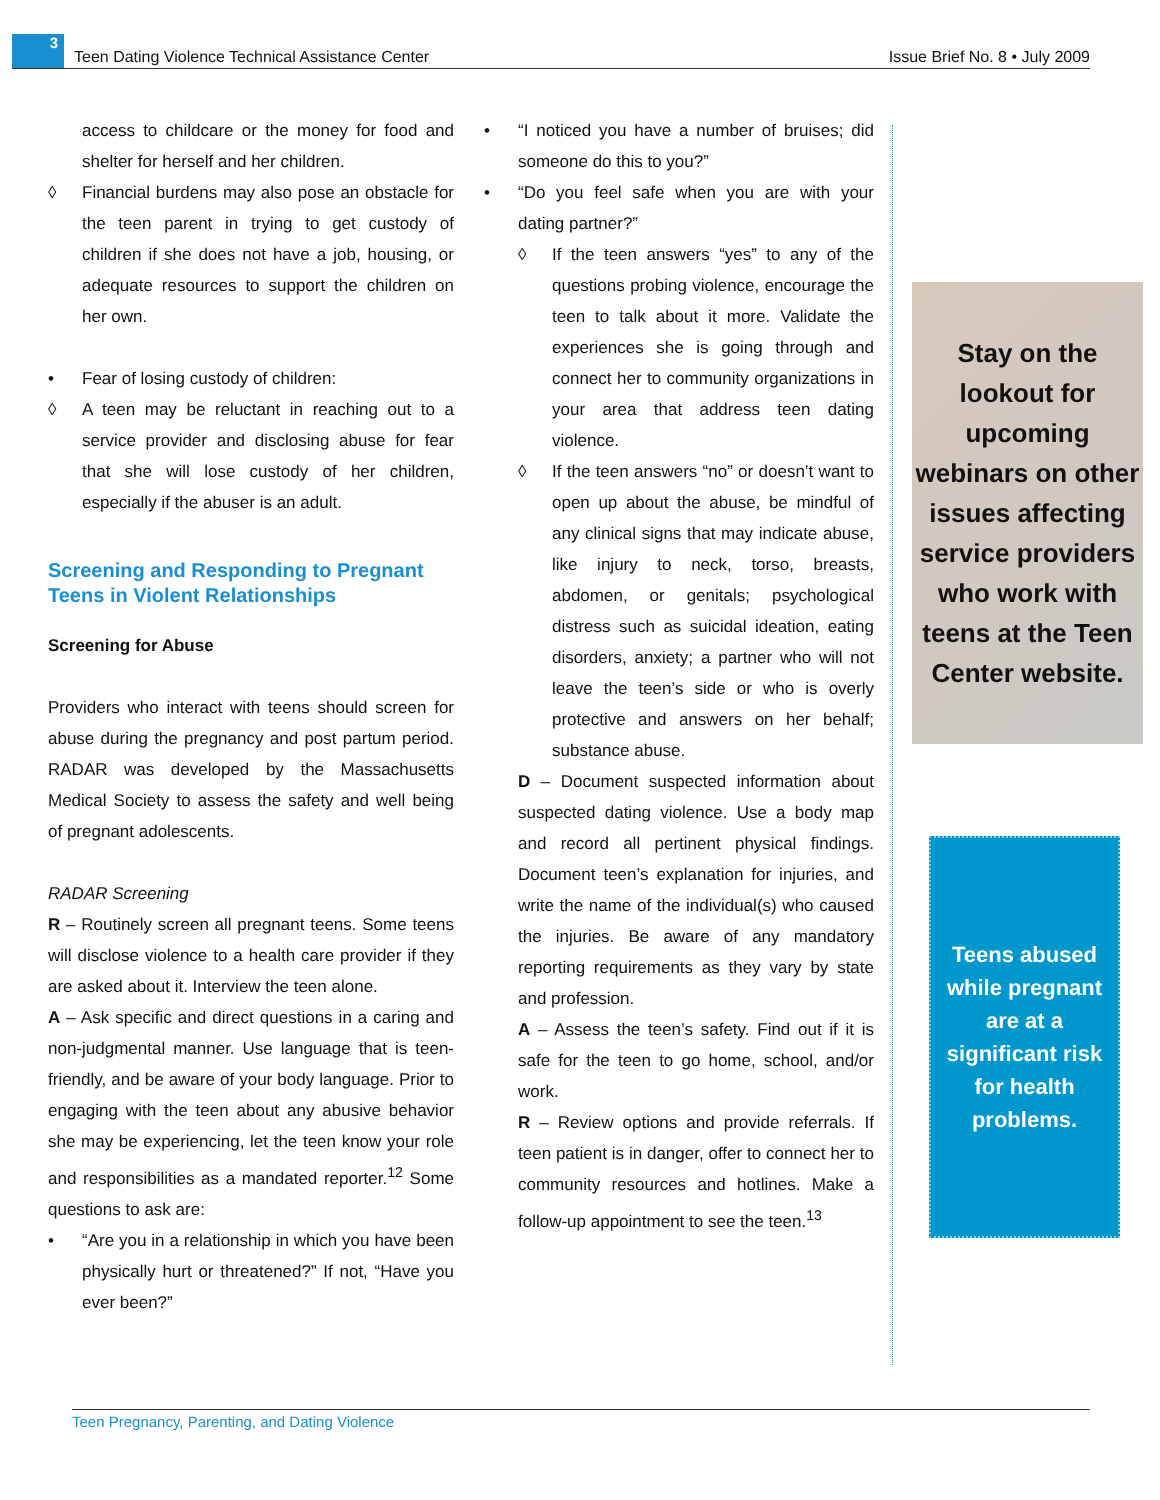3
Teen Dating Violence Technical Assistance Center
Issue Brief No. 8 • July 2009
access to childcare or the money for food and shelter for herself and her children.
◊ Financial burdens may also pose an obstacle for the teen parent in trying to get custody of children if she does not have a job, housing, or adequate resources to support the children on her own.
• Fear of losing custody of children:
◊ A teen may be reluctant in reaching out to a service provider and disclosing abuse for fear that she will lose custody of her children, especially if the abuser is an adult.
Screening and Responding to Pregnant Teens in Violent Relationships
Screening for Abuse
Providers who interact with teens should screen for abuse during the pregnancy and post partum period. RADAR was developed by the Massachusetts Medical Society to assess the safety and well being of pregnant adolescents.
RADAR Screening
R – Routinely screen all pregnant teens. Some teens will disclose violence to a health care provider if they are asked about it. Interview the teen alone.
A – Ask specific and direct questions in a caring and non-judgmental manner. Use language that is teen-friendly, and be aware of your body language. Prior to engaging with the teen about any abusive behavior she may be experiencing, let the teen know your role and responsibilities as a mandated reporter.<sup>12</sup> Some questions to ask are:
• “Are you in a relationship in which you have been physically hurt or threatened?” If not, “Have you ever been?”
• “I noticed you have a number of bruises; did someone do this to you?”
• “Do you feel safe when you are with your dating partner?”
◊ If the teen answers “yes” to any of the questions probing violence, encourage the teen to talk about it more. Validate the experiences she is going through and connect her to community organizations in your area that address teen dating violence.
◊ If the teen answers “no” or doesn’t want to open up about the abuse, be mindful of any clinical signs that may indicate abuse, like injury to neck, torso, breasts, abdomen, or genitals; psychological distress such as suicidal ideation, eating disorders, anxiety; a partner who will not leave the teen’s side or who is overly protective and answers on her behalf; substance abuse.
D – Document suspected information about suspected dating violence. Use a body map and record all pertinent physical findings. Document teen’s explanation for injuries, and write the name of the individual(s) who caused the injuries. Be aware of any mandatory reporting requirements as they vary by state and profession.
A – Assess the teen’s safety. Find out if it is safe for the teen to go home, school, and/or work.
R – Review options and provide referrals. If teen patient is in danger, offer to connect her to community resources and hotlines. Make a follow-up appointment to see the teen.<sup>13</sup>
Stay on the lookout for upcoming webinars on other issues affecting service providers who work with teens at the Teen Center website.
Teens abused while pregnant are at a significant risk for health problems.
Teen Pregnancy, Parenting, and Dating Violence